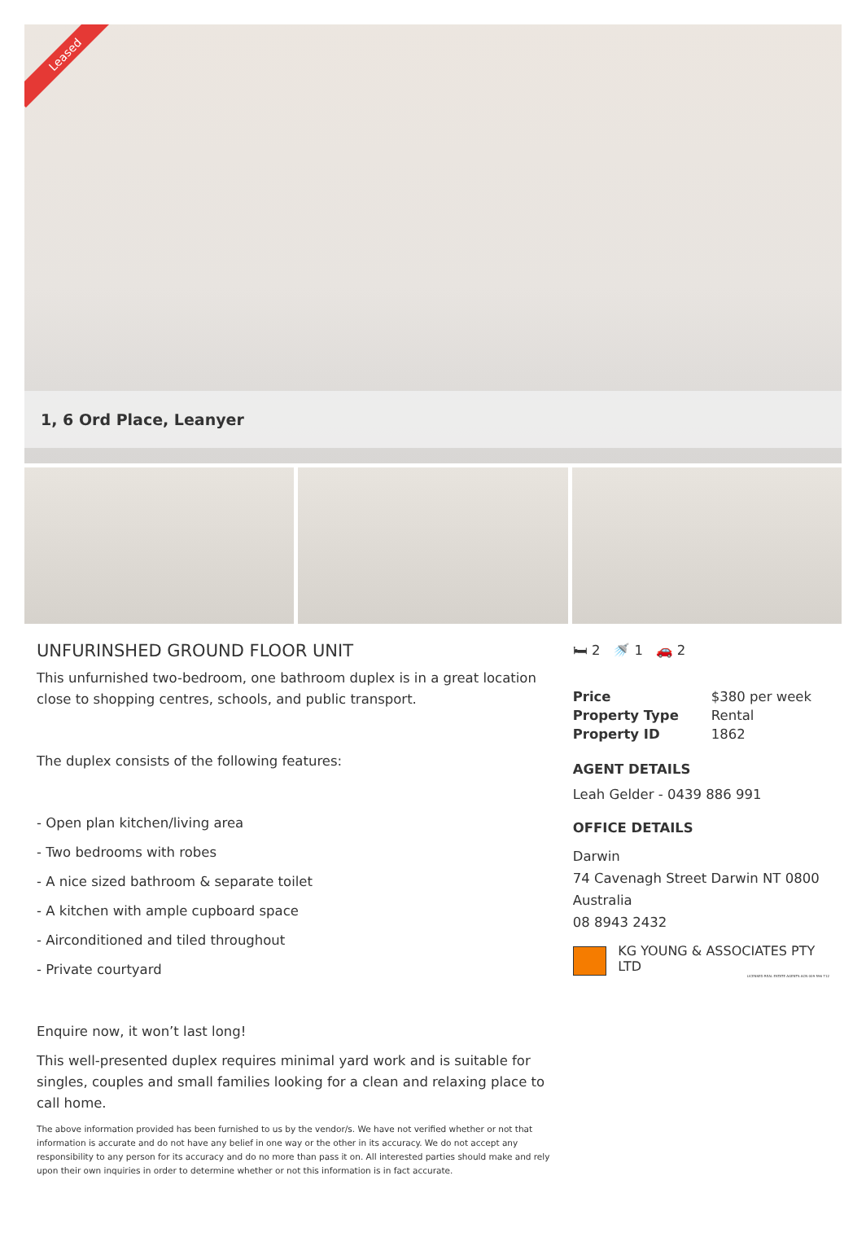Leased
1, 6 Ord Place, Leanyer
UNFURINSHED GROUND FLOOR UNIT
This unfurnished two-bedroom, one bathroom duplex is in a great location close to shopping centres, schools, and public transport.
The duplex consists of the following features:
- Open plan kitchen/living area
- Two bedrooms with robes
- A nice sized bathroom & separate toilet
- A kitchen with ample cupboard space
- Airconditioned and tiled throughout
- Private courtyard
Enquire now, it won’t last long!
This well-presented duplex requires minimal yard work and is suitable for singles, couples and small families looking for a clean and relaxing place to call home.
The above information provided has been furnished to us by the vendor/s. We have not verified whether or not that information is accurate and do not have any belief in one way or the other in its accuracy. We do not accept any responsibility to any person for its accuracy and do no more than pass it on. All interested parties should make and rely upon their own inquiries in order to determine whether or not this information is in fact accurate.
🛏 2 🚿 1 🚗 2
| Price | $380 per week |
| Property Type | Rental |
| Property ID | 1862 |
AGENT DETAILS
Leah Gelder - 0439 886 991
OFFICE DETAILS
Darwin
74 Cavenagh Street Darwin NT 0800
Australia
08 8943 2432
KG YOUNG & ASSOCIATES PTY LTD
LICENSED REAL ESTATE AGENTS ACN 009 596 712